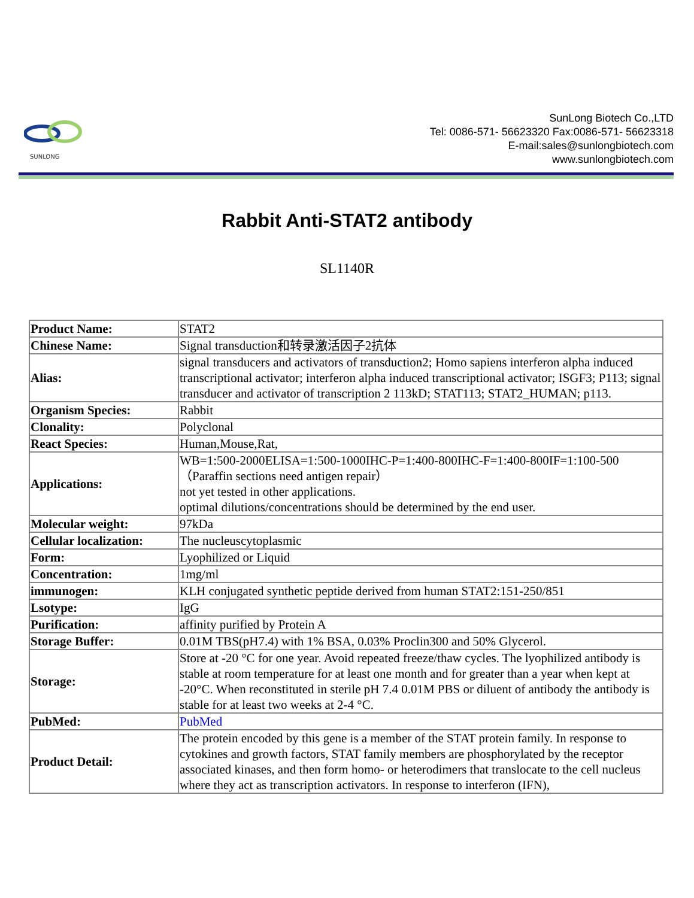SUNLONG
SunLong Biotech Co.,LTD
Tel: 0086-571- 56623320 Fax:0086-571- 56623318
E-mail:sales@sunlongbiotech.com
www.sunlongbiotech.com
Rabbit Anti-STAT2 antibody
SL1140R
| Product Name: | STAT2 |
| Chinese Name: | Signal transduction和转录激活因子2抗体 |
| Alias: | signal transducers and activators of transduction2; Homo sapiens interferon alpha induced transcriptional activator; interferon alpha induced transcriptional activator; ISGF3; P113; signal transducer and activator of transcription 2 113kD; STAT113; STAT2_HUMAN; p113. |
| Organism Species: | Rabbit |
| Clonality: | Polyclonal |
| React Species: | Human,Mouse,Rat, |
| Applications: | WB=1:500-2000ELISA=1:500-1000IHC-P=1:400-800IHC-F=1:400-800IF=1:100-500（Paraffin sections need antigen repair） not yet tested in other applications. optimal dilutions/concentrations should be determined by the end user. |
| Molecular weight: | 97kDa |
| Cellular localization: | The nucleuscytoplasmic |
| Form: | Lyophilized or Liquid |
| Concentration: | 1mg/ml |
| immunogen: | KLH conjugated synthetic peptide derived from human STAT2:151-250/851 |
| Lsotype: | IgG |
| Purification: | affinity purified by Protein A |
| Storage Buffer: | 0.01M TBS(pH7.4) with 1% BSA, 0.03% Proclin300 and 50% Glycerol. |
| Storage: | Store at -20 °C for one year. Avoid repeated freeze/thaw cycles. The lyophilized antibody is stable at room temperature for at least one month and for greater than a year when kept at -20°C. When reconstituted in sterile pH 7.4 0.01M PBS or diluent of antibody the antibody is stable for at least two weeks at 2-4 °C. |
| PubMed: | PubMed |
| Product Detail: | The protein encoded by this gene is a member of the STAT protein family. In response to cytokines and growth factors, STAT family members are phosphorylated by the receptor associated kinases, and then form homo- or heterodimers that translocate to the cell nucleus where they act as transcription activators. In response to interferon (IFN), |